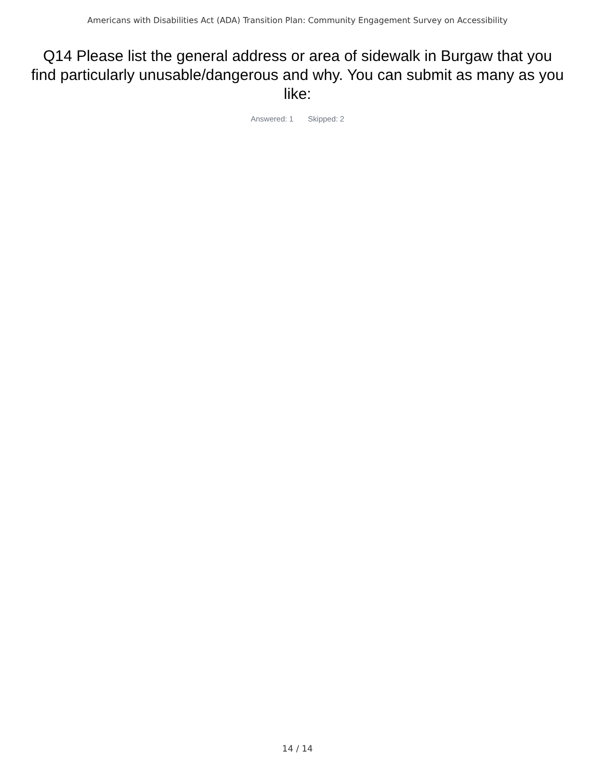Americans with Disabilities Act (ADA) Transition Plan: Community Engagement Survey on Accessibility
Q14 Please list the general address or area of sidewalk in Burgaw that you find particularly unusable/dangerous and why. You can submit as many as you like:
Answered: 1 Skipped: 2
14 / 14